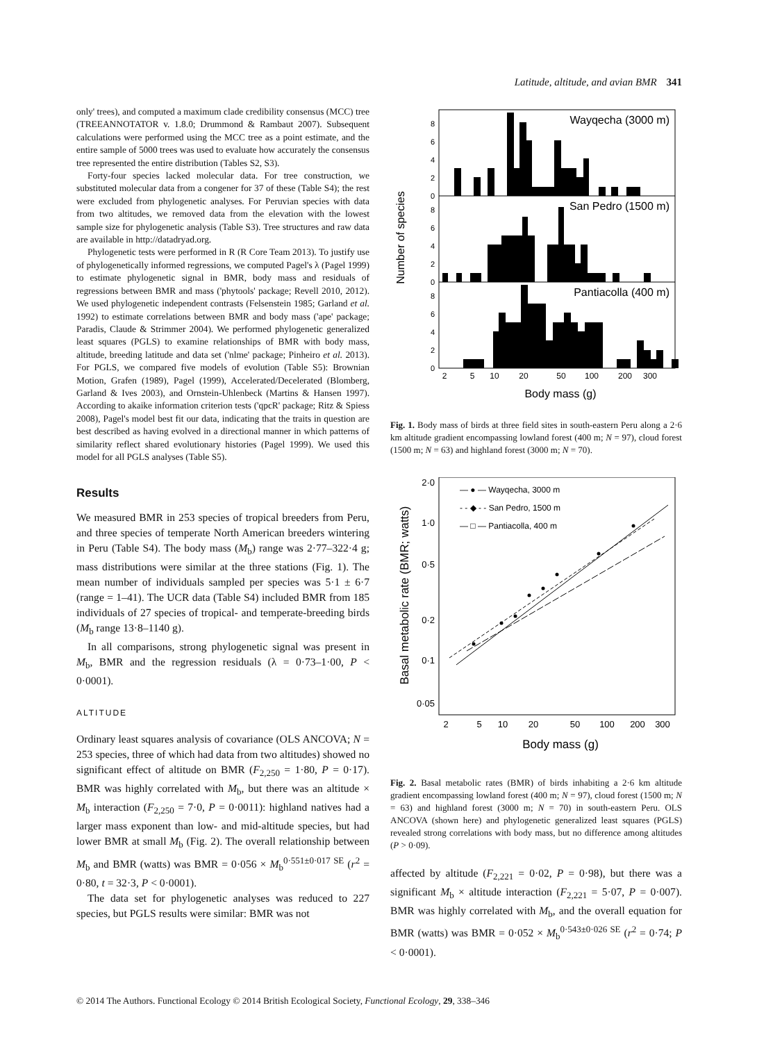Latitude, altitude, and avian BMR 341
only' trees), and computed a maximum clade credibility consensus (MCC) tree (TREEANNOTATOR v. 1.8.0; Drummond & Rambaut 2007). Subsequent calculations were performed using the MCC tree as a point estimate, and the entire sample of 5000 trees was used to evaluate how accurately the consensus tree represented the entire distribution (Tables S2, S3).
Forty-four species lacked molecular data. For tree construction, we substituted molecular data from a congener for 37 of these (Table S4); the rest were excluded from phylogenetic analyses. For Peruvian species with data from two altitudes, we removed data from the elevation with the lowest sample size for phylogenetic analysis (Table S3). Tree structures and raw data are available in http://datadryad.org.
Phylogenetic tests were performed in R (R Core Team 2013). To justify use of phylogenetically informed regressions, we computed Pagel's λ (Pagel 1999) to estimate phylogenetic signal in BMR, body mass and residuals of regressions between BMR and mass ('phytools' package; Revell 2010, 2012). We used phylogenetic independent contrasts (Felsenstein 1985; Garland et al. 1992) to estimate correlations between BMR and body mass ('ape' package; Paradis, Claude & Strimmer 2004). We performed phylogenetic generalized least squares (PGLS) to examine relationships of BMR with body mass, altitude, breeding latitude and data set ('nlme' package; Pinheiro et al. 2013). For PGLS, we compared five models of evolution (Table S5): Brownian Motion, Grafen (1989), Pagel (1999), Accelerated/Decelerated (Blomberg, Garland & Ives 2003), and Ornstein-Uhlenbeck (Martins & Hansen 1997). According to akaike information criterion tests ('qpcR' package; Ritz & Spiess 2008), Pagel's model best fit our data, indicating that the traits in question are best described as having evolved in a directional manner in which patterns of similarity reflect shared evolutionary histories (Pagel 1999). We used this model for all PGLS analyses (Table S5).
Results
We measured BMR in 253 species of tropical breeders from Peru, and three species of temperate North American breeders wintering in Peru (Table S4). The body mass (M<sub>b</sub>) range was 2·77–322·4 g; mass distributions were similar at the three stations (Fig. 1). The mean number of individuals sampled per species was 5·1 ± 6·7 (range = 1–41). The UCR data (Table S4) included BMR from 185 individuals of 27 species of tropical- and temperate-breeding birds (M<sub>b</sub> range 13·8–1140 g).
In all comparisons, strong phylogenetic signal was present in M<sub>b</sub>, BMR and the regression residuals (λ = 0·73–1·00, P < 0·0001).
ALTITUDE
Ordinary least squares analysis of covariance (OLS ANCOVA; N = 253 species, three of which had data from two altitudes) showed no significant effect of altitude on BMR (F<sub>2,250</sub> = 1·80, P = 0·17). BMR was highly correlated with M<sub>b</sub>, but there was an altitude × M<sub>b</sub> interaction (F<sub>2,250</sub> = 7·0, P = 0·0011): highland natives had a larger mass exponent than low- and mid-altitude species, but had lower BMR at small M<sub>b</sub> (Fig. 2). The overall relationship between M<sub>b</sub> and BMR (watts) was BMR = 0·056 × M<sub>b</sub><sup>0·551±0·017 SE</sup> (r<sup>2</sup> = 0·80, t = 32·3, P < 0·0001).
The data set for phylogenetic analyses was reduced to 227 species, but PGLS results were similar: BMR was not
0
2
4
6
8
0
2
4
6
8
0
2
4
6
8
Wayqecha (3000 m)
San Pedro (1500 m)
Pantiacolla (400 m)
2
5
10
20
50
100
200
300
Body mass (g)
Number of species
Fig. 1. Body mass of birds at three field sites in south-eastern Peru along a 2·6 km altitude gradient encompassing lowland forest (400 m; N = 97), cloud forest (1500 m; N = 63) and highland forest (3000 m; N = 70).
— ● — Wayqecha, 3000 m
- - ◆ - - San Pedro, 1500 m
— □ — Pantiacolla, 400 m
2·0
1·0
0·5
0·2
0·1
0·05
2
5
10
20
50
100
200
300
Body mass (g)
Basal metabolic rate (BMR; watts)
Fig. 2. Basal metabolic rates (BMR) of birds inhabiting a 2·6 km altitude gradient encompassing lowland forest (400 m; N = 97), cloud forest (1500 m; N = 63) and highland forest (3000 m; N = 70) in south-eastern Peru. OLS ANCOVA (shown here) and phylogenetic generalized least squares (PGLS) revealed strong correlations with body mass, but no difference among altitudes (P > 0·09).
affected by altitude (F<sub>2,221</sub> = 0·02, P = 0·98), but there was a significant M<sub>b</sub> × altitude interaction (F<sub>2,221</sub> = 5·07, P = 0·007). BMR was highly correlated with M<sub>b</sub>, and the overall equation for BMR (watts) was BMR = 0·052 × M<sub>b</sub><sup>0·543±0·026 SE</sup> (r<sup>2</sup> = 0·74; P < 0·0001).
© 2014 The Authors. Functional Ecology © 2014 British Ecological Society, Functional Ecology, 29, 338–346